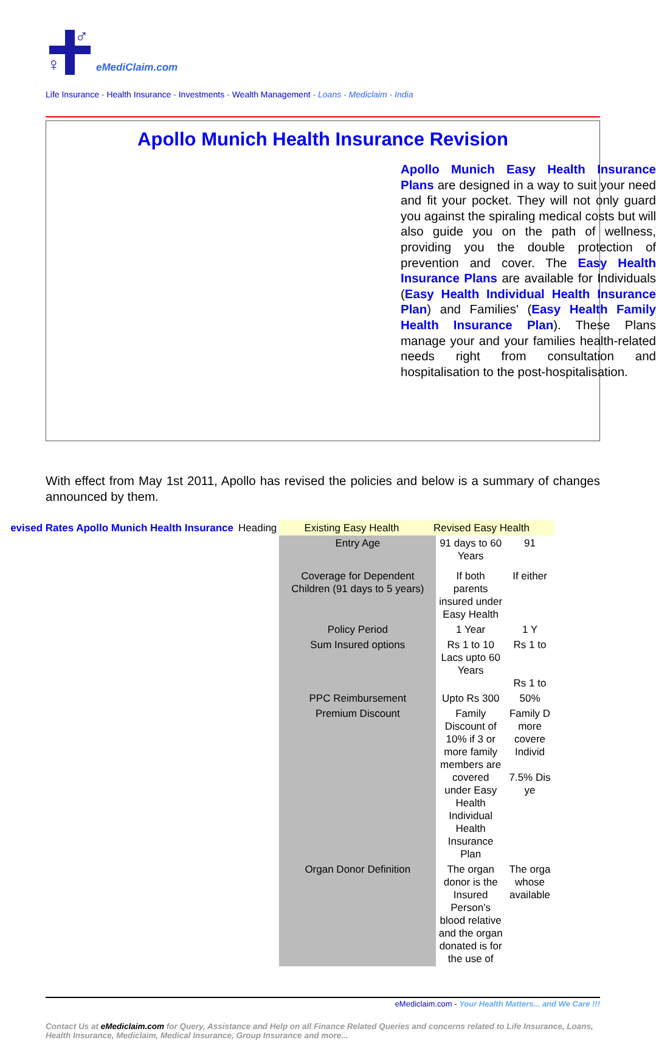♂
♀ eMediClaim.com
Life Insurance - Health Insurance - Investments - Wealth Management - Loans - Mediclaim - India
Apollo Munich Health Insurance Revision
Apollo Munich Easy Health Insurance Plans are designed in a way to suit your need and fit your pocket. They will not only guard you against the spiraling medical costs but will also guide you on the path of wellness, providing you the double protection of prevention and cover. The Easy Health Insurance Plans are available for Individuals (Easy Health Individual Health Insurance Plan) and Families' (Easy Health Family Health Insurance Plan). These Plans manage your and your families health-related needs right from consultation and hospitalisation to the post-hospitalisation.
With effect from May 1st 2011, Apollo has revised the policies and below is a summary of changes announced by them.
| evised Rates Apollo Munich Health Insurance | Heading | Existing Easy Health Revised Easy Health | | |
| | | Entry Age | 91 days to 60 Years | 91 |
| | | Coverage for Dependent Children (91 days to 5 years) | If both parents insured under Easy Health | If either |
| | | Policy Period | 1 Year | 1 Y |
| | | Sum Insured options | Rs 1 to 10 Lacs upto 60 Years | Rs 1 to Rs 1 to |
| | | PPC Reimbursement | Upto Rs 300 | 50% |
| | | Premium Discount | Family Discount of 10% if 3 or more family members are covered under Easy Health Individual Health Insurance Plan | Family D more covere Individ 7.5% Dis ye |
| | | Organ Donor Definition | The organ donor is the Insured Person’s blood relative and the organ donated is for the use of | The orga whose available |
eMediclaim.com - Your Health Matters... and We Care !!!
Contact Us at eMediclaim.com for Query, Assistance and Help on all Finance Related Queries and concerns related to Life Insurance, Loans, Health Insurance, Mediclaim, Medical Insurance, Group Insurance and more...